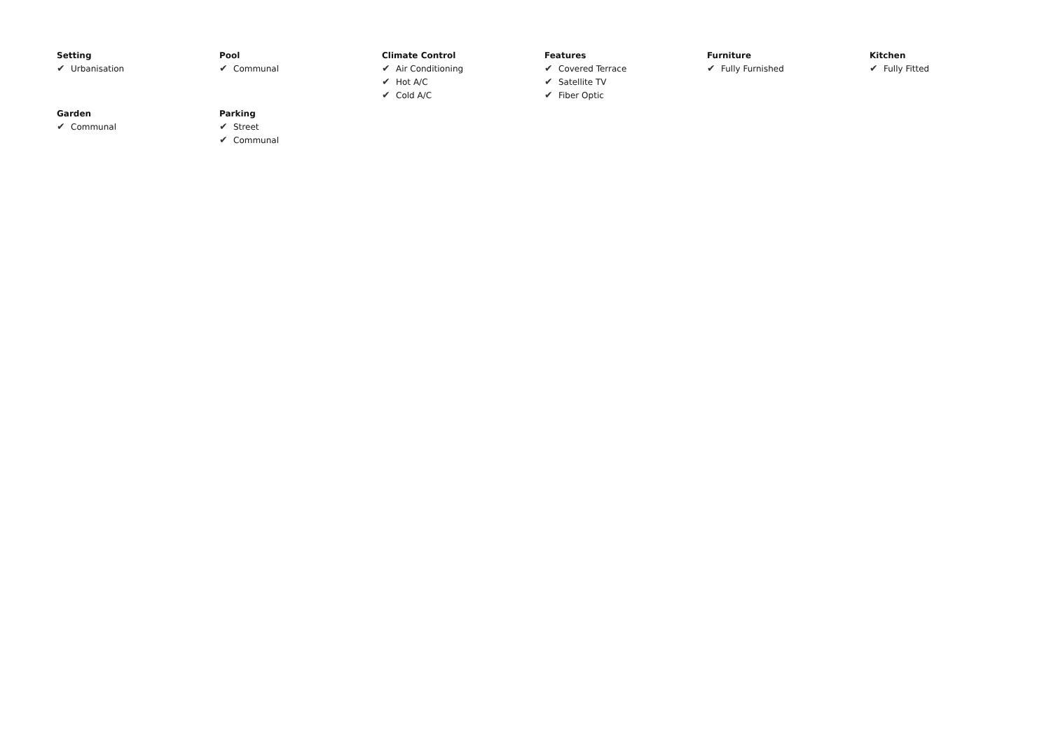Setting
✔ Urbanisation
Pool
✔ Communal
Climate Control
✔ Air Conditioning
✔ Hot A/C
✔ Cold A/C
Features
✔ Covered Terrace
✔ Satellite TV
✔ Fiber Optic
Furniture
✔ Fully Furnished
Kitchen
✔ Fully Fitted
Garden
✔ Communal
Parking
✔ Street
✔ Communal